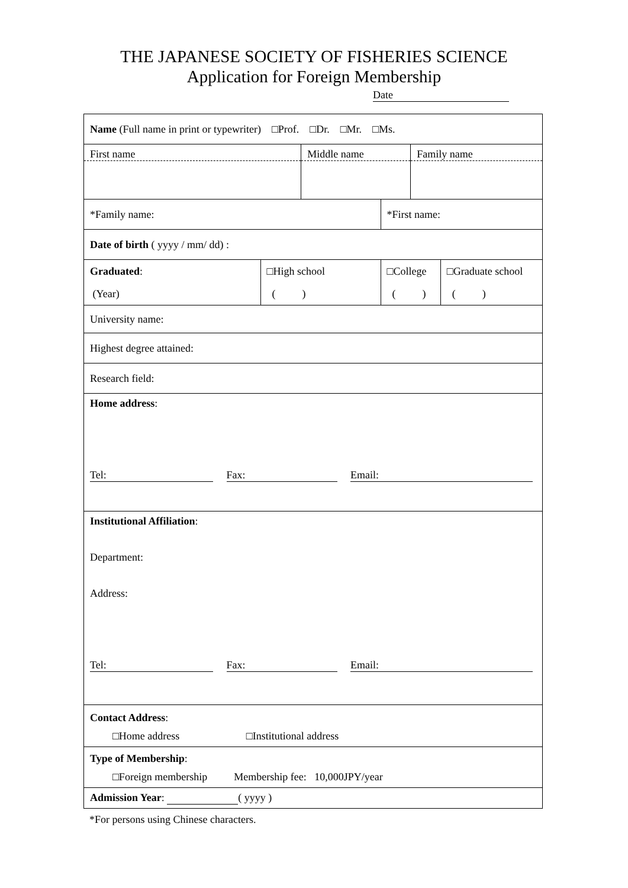THE JAPANESE SOCIETY OF FISHERIES SCIENCE
Application for Foreign Membership
Date
| Name (Full name in print or typewriter) □Prof. □Dr. □Mr. □Ms. | | | | | |
| First name | | Middle name | | Family name | |
| *Family name: | | | *First name: | | |
| Date of birth ( yyyy / mm/ dd) : | | | | | |
| Graduated : (Year) | □High school ( ) | | □College ( ) | | □Graduate school ( ) |
| University name: | | | | | |
| Highest degree attained: | | | | | |
| Research field: | | | | | |
| Home address : Tel: Fax: Email: | | | | | |
| Institutional Affiliation : Department: Address: Tel: Fax: Email: | | | | | |
| Contact Address : □Home address □Institutional address | | | | | |
| Type of Membership : □Foreign membership Membership fee: 10,000JPY/year | | | | | |
| Admission Year : ( yyyy ) | | | | | |
*For persons using Chinese characters.